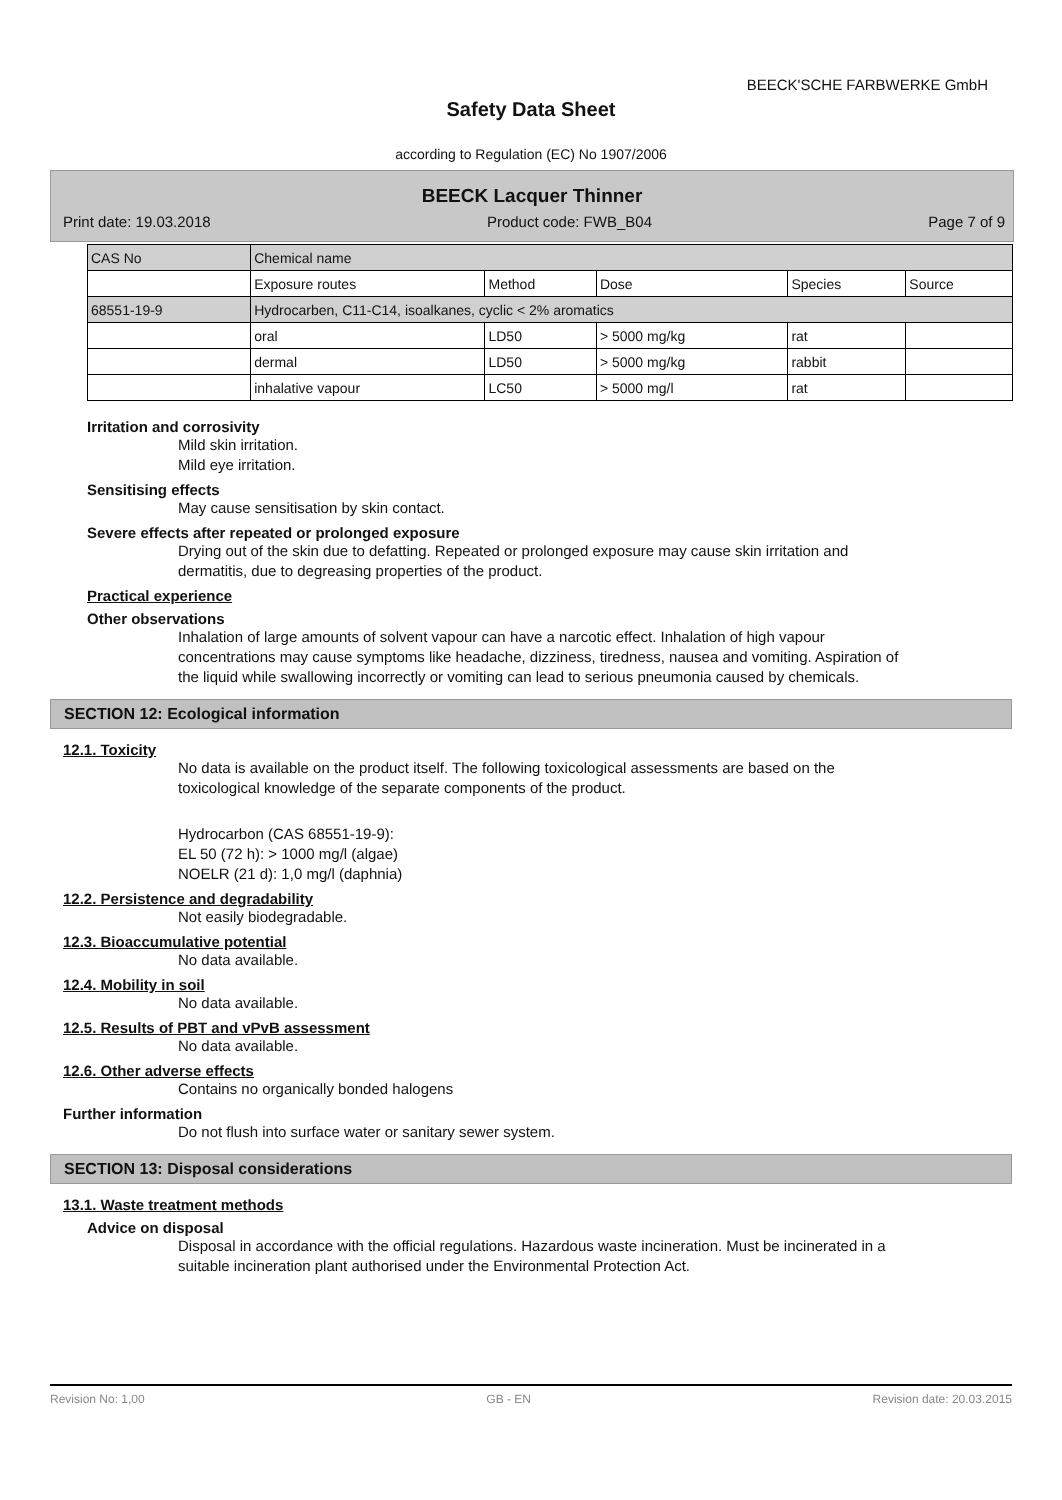BEECK'SCHE FARBWERKE GmbH
Safety Data Sheet
according to Regulation (EC) No 1907/2006
BEECK Lacquer Thinner
Print date: 19.03.2018 Product code: FWB_B04 Page 7 of 9
| CAS No | Chemical name | | | | |
| | Exposure routes | Method | Dose | Species | Source |
| 68551-19-9 | Hydrocarben, C11-C14, isoalkanes, cyclic < 2% aromatics | | | | |
| | oral | LD50 | > 5000 mg/kg | rat | |
| | dermal | LD50 | > 5000 mg/kg | rabbit | |
| | inhalative vapour | LC50 | > 5000 mg/l | rat | |
Irritation and corrosivity
Mild skin irritation.
Mild eye irritation.
Sensitising effects
May cause sensitisation by skin contact.
Severe effects after repeated or prolonged exposure
Drying out of the skin due to defatting. Repeated or prolonged exposure may cause skin irritation and dermatitis, due to degreasing properties of the product.
Practical experience
Other observations
Inhalation of large amounts of solvent vapour can have a narcotic effect. Inhalation of high vapour concentrations may cause symptoms like headache, dizziness, tiredness, nausea and vomiting. Aspiration of the liquid while swallowing incorrectly or vomiting can lead to serious pneumonia caused by chemicals.
SECTION 12: Ecological information
12.1. Toxicity
No data is available on the product itself. The following toxicological assessments are based on the toxicological knowledge of the separate components of the product.
Hydrocarbon (CAS 68551-19-9):
EL 50 (72 h): > 1000 mg/l (algae)
NOELR (21 d): 1,0 mg/l (daphnia)
12.2. Persistence and degradability
Not easily biodegradable.
12.3. Bioaccumulative potential
No data available.
12.4. Mobility in soil
No data available.
12.5. Results of PBT and vPvB assessment
No data available.
12.6. Other adverse effects
Contains no organically bonded halogens
Further information
Do not flush into surface water or sanitary sewer system.
SECTION 13: Disposal considerations
13.1. Waste treatment methods
Advice on disposal
Disposal in accordance with the official regulations. Hazardous waste incineration. Must be incinerated in a suitable incineration plant authorised under the Environmental Protection Act.
Revision No: 1,00 GB - EN Revision date: 20.03.2015